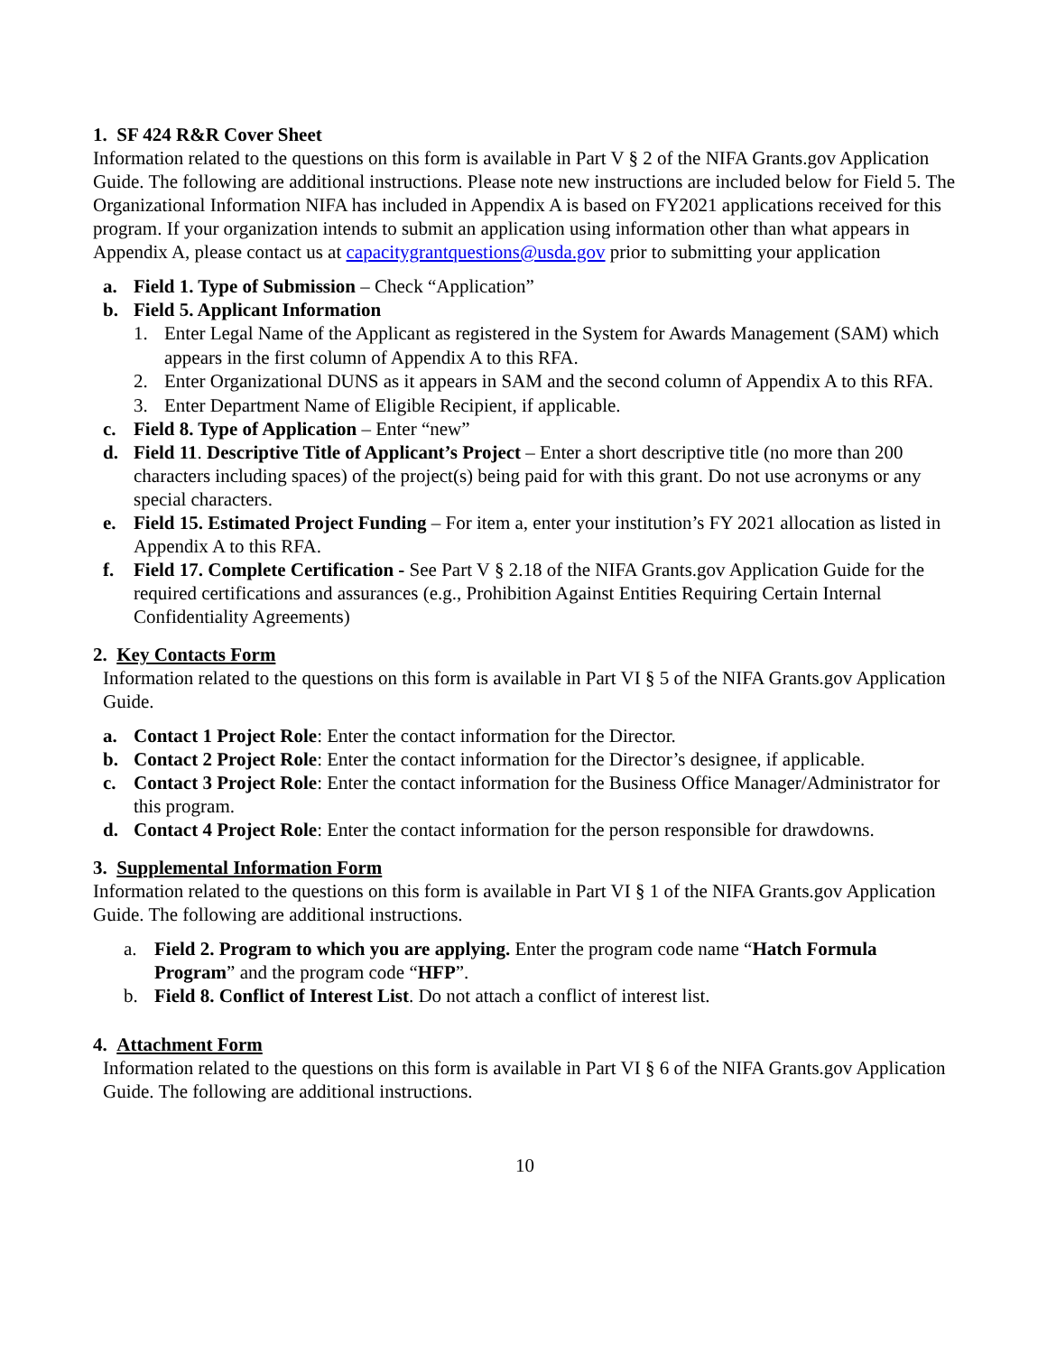1. SF 424 R&R Cover Sheet
Information related to the questions on this form is available in Part V § 2 of the NIFA Grants.gov Application Guide. The following are additional instructions. Please note new instructions are included below for Field 5. The Organizational Information NIFA has included in Appendix A is based on FY2021 applications received for this program. If your organization intends to submit an application using information other than what appears in Appendix A, please contact us at capacitygrantquestions@usda.gov prior to submitting your application
a. Field 1. Type of Submission – Check “Application”
b. Field 5. Applicant Information
1. Enter Legal Name of the Applicant as registered in the System for Awards Management (SAM) which appears in the first column of Appendix A to this RFA.
2. Enter Organizational DUNS as it appears in SAM and the second column of Appendix A to this RFA.
3. Enter Department Name of Eligible Recipient, if applicable.
c. Field 8. Type of Application – Enter “new”
d. Field 11. Descriptive Title of Applicant’s Project – Enter a short descriptive title (no more than 200 characters including spaces) of the project(s) being paid for with this grant. Do not use acronyms or any special characters.
e. Field 15. Estimated Project Funding – For item a, enter your institution’s FY 2021 allocation as listed in Appendix A to this RFA.
f. Field 17. Complete Certification - See Part V § 2.18 of the NIFA Grants.gov Application Guide for the required certifications and assurances (e.g., Prohibition Against Entities Requiring Certain Internal Confidentiality Agreements)
2. Key Contacts Form
Information related to the questions on this form is available in Part VI § 5 of the NIFA Grants.gov Application Guide.
a. Contact 1 Project Role: Enter the contact information for the Director.
b. Contact 2 Project Role: Enter the contact information for the Director’s designee, if applicable.
c. Contact 3 Project Role: Enter the contact information for the Business Office Manager/Administrator for this program.
d. Contact 4 Project Role: Enter the contact information for the person responsible for drawdowns.
3. Supplemental Information Form
Information related to the questions on this form is available in Part VI § 1 of the NIFA Grants.gov Application Guide. The following are additional instructions.
a. Field 2. Program to which you are applying. Enter the program code name “Hatch Formula Program” and the program code “HFP”.
b. Field 8. Conflict of Interest List. Do not attach a conflict of interest list.
4. Attachment Form
Information related to the questions on this form is available in Part VI § 6 of the NIFA Grants.gov Application Guide. The following are additional instructions.
10